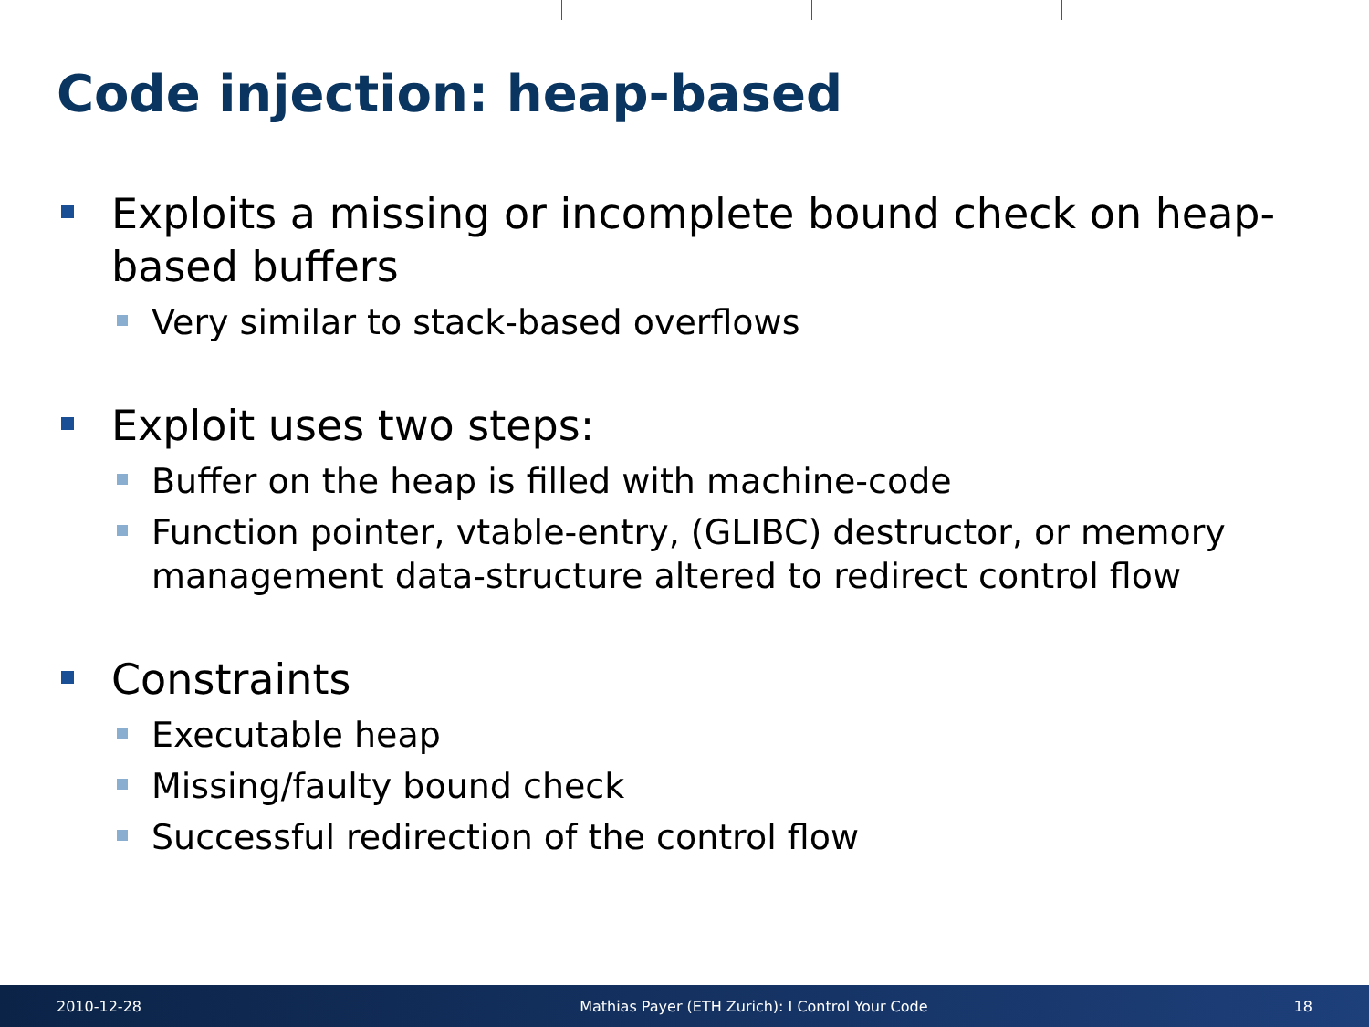Code injection: heap-based
Exploits a missing or incomplete bound check on heap-based buffers
Very similar to stack-based overflows
Exploit uses two steps:
Buffer on the heap is filled with machine-code
Function pointer, vtable-entry, (GLIBC) destructor, or memory management data-structure altered to redirect control flow
Constraints
Executable heap
Missing/faulty bound check
Successful redirection of the control flow
2010-12-28
Mathias Payer (ETH Zurich): I Control Your Code
18